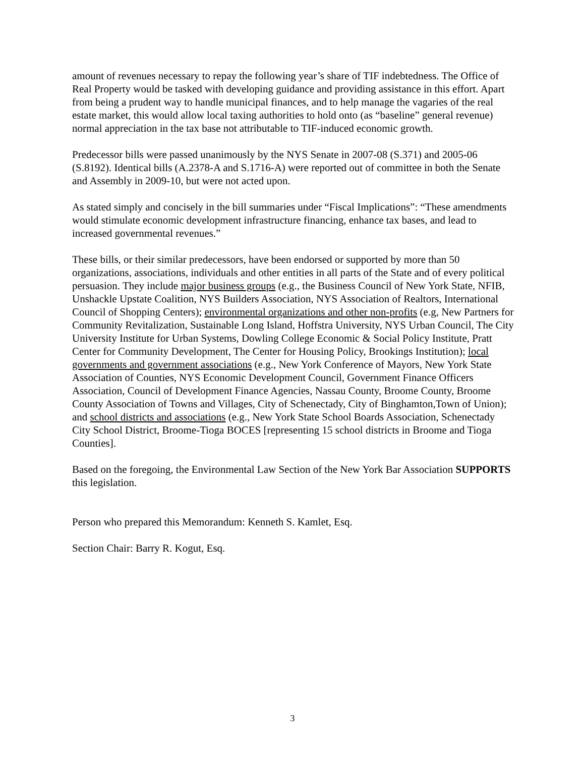amount of revenues necessary to repay the following year’s share of TIF indebtedness. The Office of Real Property would be tasked with developing guidance and providing assistance in this effort. Apart from being a prudent way to handle municipal finances, and to help manage the vagaries of the real estate market, this would allow local taxing authorities to hold onto (as “baseline” general revenue) normal appreciation in the tax base not attributable to TIF-induced economic growth.
Predecessor bills were passed unanimously by the NYS Senate in 2007-08 (S.371) and 2005-06 (S.8192). Identical bills (A.2378-A and S.1716-A) were reported out of committee in both the Senate and Assembly in 2009-10, but were not acted upon.
As stated simply and concisely in the bill summaries under “Fiscal Implications”: “These amendments would stimulate economic development infrastructure financing, enhance tax bases, and lead to increased governmental revenues.”
These bills, or their similar predecessors, have been endorsed or supported by more than 50 organizations, associations, individuals and other entities in all parts of the State and of every political persuasion. They include major business groups (e.g., the Business Council of New York State, NFIB, Unshackle Upstate Coalition, NYS Builders Association, NYS Association of Realtors, International Council of Shopping Centers); environmental organizations and other non-profits (e.g, New Partners for Community Revitalization, Sustainable Long Island, Hoffstra University, NYS Urban Council, The City University Institute for Urban Systems, Dowling College Economic & Social Policy Institute, Pratt Center for Community Development, The Center for Housing Policy, Brookings Institution); local governments and government associations (e.g., New York Conference of Mayors, New York State Association of Counties, NYS Economic Development Council, Government Finance Officers Association, Council of Development Finance Agencies, Nassau County, Broome County, Broome County Association of Towns and Villages, City of Schenectady, City of Binghamton,Town of Union); and school districts and associations (e.g., New York State School Boards Association, Schenectady City School District, Broome-Tioga BOCES [representing 15 school districts in Broome and Tioga Counties].
Based on the foregoing, the Environmental Law Section of the New York Bar Association SUPPORTS this legislation.
Person who prepared this Memorandum: Kenneth S. Kamlet, Esq.
Section Chair: Barry R. Kogut, Esq.
3